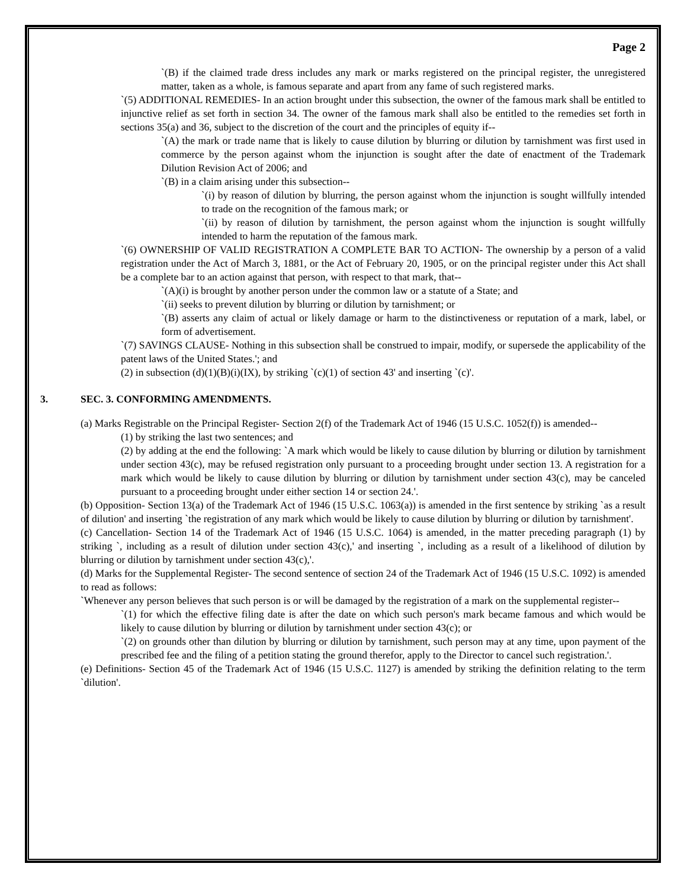Page 2
`(B) if the claimed trade dress includes any mark or marks registered on the principal register, the unregistered matter, taken as a whole, is famous separate and apart from any fame of such registered marks.
`(5) ADDITIONAL REMEDIES- In an action brought under this subsection, the owner of the famous mark shall be entitled to injunctive relief as set forth in section 34. The owner of the famous mark shall also be entitled to the remedies set forth in sections 35(a) and 36, subject to the discretion of the court and the principles of equity if--
`(A) the mark or trade name that is likely to cause dilution by blurring or dilution by tarnishment was first used in commerce by the person against whom the injunction is sought after the date of enactment of the Trademark Dilution Revision Act of 2006; and
`(B) in a claim arising under this subsection--
`(i) by reason of dilution by blurring, the person against whom the injunction is sought willfully intended to trade on the recognition of the famous mark; or
`(ii) by reason of dilution by tarnishment, the person against whom the injunction is sought willfully intended to harm the reputation of the famous mark.
`(6) OWNERSHIP OF VALID REGISTRATION A COMPLETE BAR TO ACTION- The ownership by a person of a valid registration under the Act of March 3, 1881, or the Act of February 20, 1905, or on the principal register under this Act shall be a complete bar to an action against that person, with respect to that mark, that--
`(A)(i) is brought by another person under the common law or a statute of a State; and
`(ii) seeks to prevent dilution by blurring or dilution by tarnishment; or
`(B) asserts any claim of actual or likely damage or harm to the distinctiveness or reputation of a mark, label, or form of advertisement.
`(7) SAVINGS CLAUSE- Nothing in this subsection shall be construed to impair, modify, or supersede the applicability of the patent laws of the United States.'; and
(2) in subsection (d)(1)(B)(i)(IX), by striking `(c)(1) of section 43' and inserting `(c)'.
3. SEC. 3. CONFORMING AMENDMENTS.
(a) Marks Registrable on the Principal Register- Section 2(f) of the Trademark Act of 1946 (15 U.S.C. 1052(f)) is amended--
(1) by striking the last two sentences; and
(2) by adding at the end the following: `A mark which would be likely to cause dilution by blurring or dilution by tarnishment under section 43(c), may be refused registration only pursuant to a proceeding brought under section 13. A registration for a mark which would be likely to cause dilution by blurring or dilution by tarnishment under section 43(c), may be canceled pursuant to a proceeding brought under either section 14 or section 24.'.
(b) Opposition- Section 13(a) of the Trademark Act of 1946 (15 U.S.C. 1063(a)) is amended in the first sentence by striking `as a result of dilution' and inserting `the registration of any mark which would be likely to cause dilution by blurring or dilution by tarnishment'.
(c) Cancellation- Section 14 of the Trademark Act of 1946 (15 U.S.C. 1064) is amended, in the matter preceding paragraph (1) by striking `, including as a result of dilution under section 43(c),' and inserting `, including as a result of a likelihood of dilution by blurring or dilution by tarnishment under section 43(c),'.
(d) Marks for the Supplemental Register- The second sentence of section 24 of the Trademark Act of 1946 (15 U.S.C. 1092) is amended to read as follows:
`Whenever any person believes that such person is or will be damaged by the registration of a mark on the supplemental register--
`(1) for which the effective filing date is after the date on which such person's mark became famous and which would be likely to cause dilution by blurring or dilution by tarnishment under section 43(c); or
`(2) on grounds other than dilution by blurring or dilution by tarnishment, such person may at any time, upon payment of the prescribed fee and the filing of a petition stating the ground therefor, apply to the Director to cancel such registration.'.
(e) Definitions- Section 45 of the Trademark Act of 1946 (15 U.S.C. 1127) is amended by striking the definition relating to the term `dilution'.